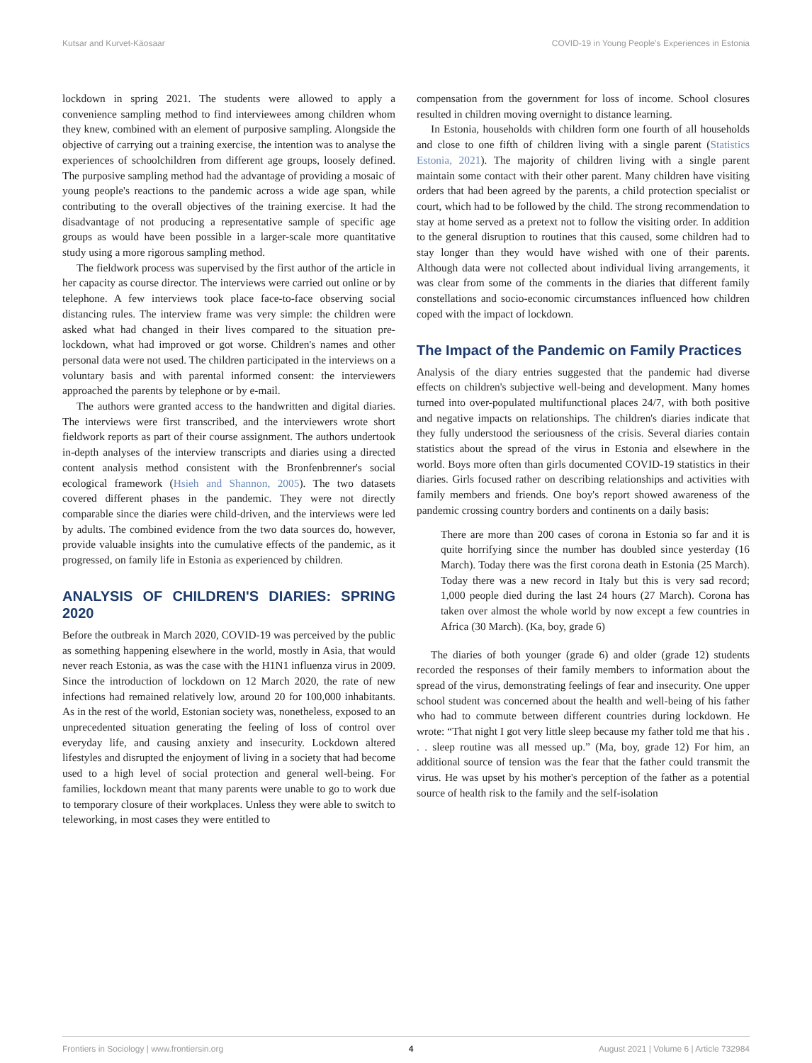Kutsar and Kurvet-Käosaar COVID-19 in Young People's Experiences in Estonia
lockdown in spring 2021. The students were allowed to apply a convenience sampling method to find interviewees among children whom they knew, combined with an element of purposive sampling. Alongside the objective of carrying out a training exercise, the intention was to analyse the experiences of schoolchildren from different age groups, loosely defined. The purposive sampling method had the advantage of providing a mosaic of young people's reactions to the pandemic across a wide age span, while contributing to the overall objectives of the training exercise. It had the disadvantage of not producing a representative sample of specific age groups as would have been possible in a larger-scale more quantitative study using a more rigorous sampling method.
The fieldwork process was supervised by the first author of the article in her capacity as course director. The interviews were carried out online or by telephone. A few interviews took place face-to-face observing social distancing rules. The interview frame was very simple: the children were asked what had changed in their lives compared to the situation pre-lockdown, what had improved or got worse. Children's names and other personal data were not used. The children participated in the interviews on a voluntary basis and with parental informed consent: the interviewers approached the parents by telephone or by e-mail.
The authors were granted access to the handwritten and digital diaries. The interviews were first transcribed, and the interviewers wrote short fieldwork reports as part of their course assignment. The authors undertook in-depth analyses of the interview transcripts and diaries using a directed content analysis method consistent with the Bronfenbrenner's social ecological framework (Hsieh and Shannon, 2005). The two datasets covered different phases in the pandemic. They were not directly comparable since the diaries were child-driven, and the interviews were led by adults. The combined evidence from the two data sources do, however, provide valuable insights into the cumulative effects of the pandemic, as it progressed, on family life in Estonia as experienced by children.
ANALYSIS OF CHILDREN'S DIARIES: SPRING 2020
Before the outbreak in March 2020, COVID-19 was perceived by the public as something happening elsewhere in the world, mostly in Asia, that would never reach Estonia, as was the case with the H1N1 influenza virus in 2009. Since the introduction of lockdown on 12 March 2020, the rate of new infections had remained relatively low, around 20 for 100,000 inhabitants. As in the rest of the world, Estonian society was, nonetheless, exposed to an unprecedented situation generating the feeling of loss of control over everyday life, and causing anxiety and insecurity. Lockdown altered lifestyles and disrupted the enjoyment of living in a society that had become used to a high level of social protection and general well-being. For families, lockdown meant that many parents were unable to go to work due to temporary closure of their workplaces. Unless they were able to switch to teleworking, in most cases they were entitled to
compensation from the government for loss of income. School closures resulted in children moving overnight to distance learning.
In Estonia, households with children form one fourth of all households and close to one fifth of children living with a single parent (Statistics Estonia, 2021). The majority of children living with a single parent maintain some contact with their other parent. Many children have visiting orders that had been agreed by the parents, a child protection specialist or court, which had to be followed by the child. The strong recommendation to stay at home served as a pretext not to follow the visiting order. In addition to the general disruption to routines that this caused, some children had to stay longer than they would have wished with one of their parents. Although data were not collected about individual living arrangements, it was clear from some of the comments in the diaries that different family constellations and socio-economic circumstances influenced how children coped with the impact of lockdown.
The Impact of the Pandemic on Family Practices
Analysis of the diary entries suggested that the pandemic had diverse effects on children's subjective well-being and development. Many homes turned into over-populated multifunctional places 24/7, with both positive and negative impacts on relationships. The children's diaries indicate that they fully understood the seriousness of the crisis. Several diaries contain statistics about the spread of the virus in Estonia and elsewhere in the world. Boys more often than girls documented COVID-19 statistics in their diaries. Girls focused rather on describing relationships and activities with family members and friends. One boy's report showed awareness of the pandemic crossing country borders and continents on a daily basis:
There are more than 200 cases of corona in Estonia so far and it is quite horrifying since the number has doubled since yesterday (16 March). Today there was the first corona death in Estonia (25 March). Today there was a new record in Italy but this is very sad record; 1,000 people died during the last 24 hours (27 March). Corona has taken over almost the whole world by now except a few countries in Africa (30 March). (Ka, boy, grade 6)
The diaries of both younger (grade 6) and older (grade 12) students recorded the responses of their family members to information about the spread of the virus, demonstrating feelings of fear and insecurity. One upper school student was concerned about the health and well-being of his father who had to commute between different countries during lockdown. He wrote: “That night I got very little sleep because my father told me that his . . . sleep routine was all messed up.” (Ma, boy, grade 12) For him, an additional source of tension was the fear that the father could transmit the virus. He was upset by his mother's perception of the father as a potential source of health risk to the family and the self-isolation
Frontiers in Sociology | www.frontiersin.org 4 August 2021 | Volume 6 | Article 732984